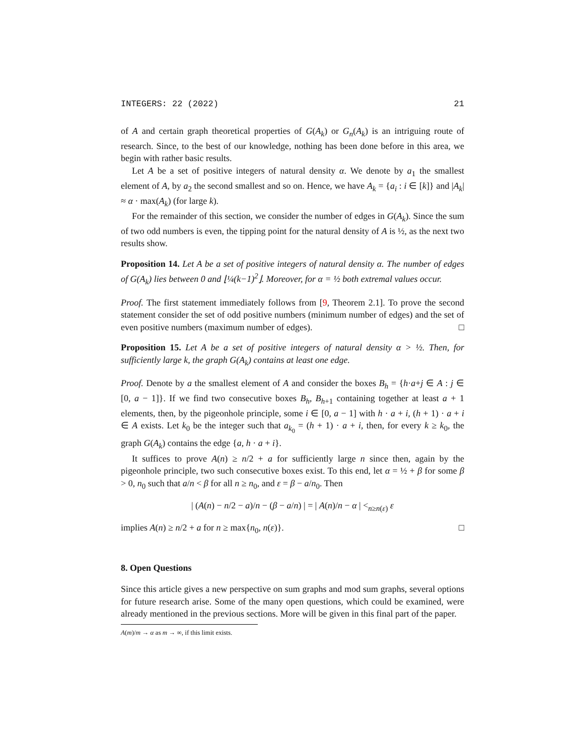INTEGERS: 22 (2022) 21
of A and certain graph theoretical properties of G(A<sub>k</sub>) or G<sub>n</sub>(A<sub>k</sub>) is an intriguing route of research. Since, to the best of our knowledge, nothing has been done before in this area, we begin with rather basic results.
Let A be a set of positive integers of natural density α. We denote by a<sub>1</sub> the smallest element of A, by a<sub>2</sub> the second smallest and so on. Hence, we have A<sub>k</sub> = {a<sub>i</sub> : i ∈ [k]} and |A<sub>k</sub>| ≈ α · max(A<sub>k</sub>) (for large k).
For the remainder of this section, we consider the number of edges in G(A<sub>k</sub>). Since the sum of two odd numbers is even, the tipping point for the natural density of A is ½, as the next two results show.
Proposition 14. Let A be a set of positive integers of natural density α. The number of edges of G(A<sub>k</sub>) lies between 0 and ⌊¼(k−1)<sup>2</sup>⌋. Moreover, for α = ½ both extremal values occur.
Proof. The first statement immediately follows from [9, Theorem 2.1]. To prove the second statement consider the set of odd positive numbers (minimum number of edges) and the set of even positive numbers (maximum number of edges). □
Proposition 15. Let A be a set of positive integers of natural density α > ½. Then, for sufficiently large k, the graph G(A<sub>k</sub>) contains at least one edge.
Proof. Denote by a the smallest element of A and consider the boxes B<sub>h</sub> = {h·a+j ∈ A : j ∈ [0, a − 1]}. If we find two consecutive boxes B<sub>h</sub>, B<sub>h+1</sub> containing together at least a + 1 elements, then, by the pigeonhole principle, some i ∈ [0, a − 1] with h · a + i, (h + 1) · a + i ∈ A exists. Let k<sub>0</sub> be the integer such that a<sub>k<sub>0</sub></sub> = (h + 1) · a + i, then, for every k ≥ k<sub>0</sub>, the graph G(A<sub>k</sub>) contains the edge {a, h · a + i}.
It suffices to prove A(n) ≥ n/2 + a for sufficiently large n since then, again by the pigeonhole principle, two such consecutive boxes exist. To this end, let α = ½ + β for some β > 0, n<sub>0</sub> such that a/n < β for all n ≥ n<sub>0</sub>, and ε = β − a/n<sub>0</sub>. Then
| (A(n) − n/2 − a)/n − (β − a/n) | = | A(n)/n − α | <<sub>n≥n(ε)</sub> ε
implies A(n) ≥ n/2 + a for n ≥ max{n<sub>0</sub>, n(ε)}. □
8. Open Questions
Since this article gives a new perspective on sum graphs and mod sum graphs, several options for future research arise. Some of the many open questions, which could be examined, were already mentioned in the previous sections. More will be given in this final part of the paper.
A(m)/m → α as m → ∞, if this limit exists.